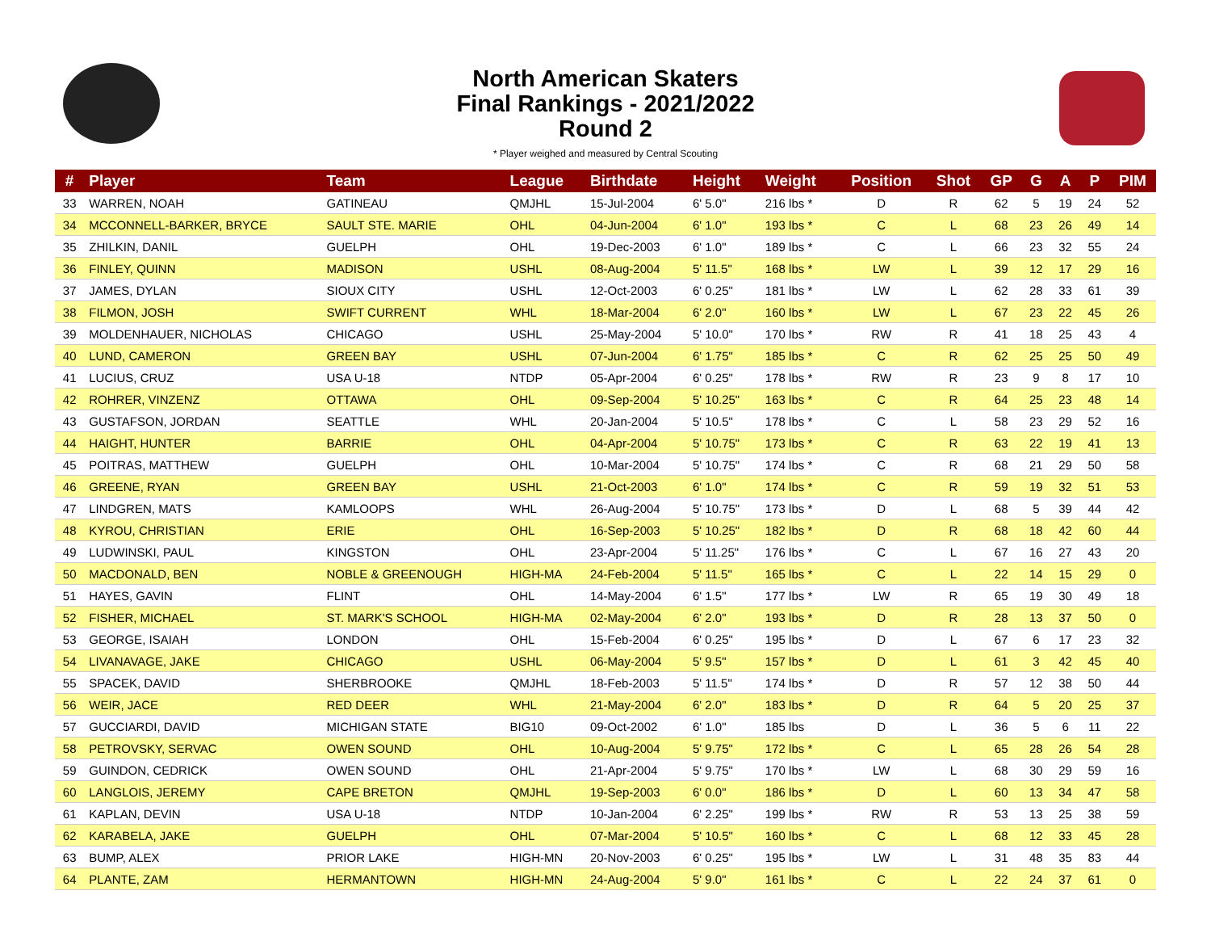North American Skaters
Final Rankings - 2021/2022
Round 2
* Player weighed and measured by Central Scouting
| # | Player | Team | League | Birthdate | Height | Weight | Position | Shot | GP | G | A | P | PIM |
| --- | --- | --- | --- | --- | --- | --- | --- | --- | --- | --- | --- | --- | --- |
| 33 | WARREN, NOAH | GATINEAU | QMJHL | 15-Jul-2004 | 6' 5.0" | 216 lbs * | D | R | 62 | 5 | 19 | 24 | 52 |
| 34 | MCCONNELL-BARKER, BRYCE | SAULT STE. MARIE | OHL | 04-Jun-2004 | 6' 1.0" | 193 lbs * | C | L | 68 | 23 | 26 | 49 | 14 |
| 35 | ZHILKIN, DANIL | GUELPH | OHL | 19-Dec-2003 | 6' 1.0" | 189 lbs * | C | L | 66 | 23 | 32 | 55 | 24 |
| 36 | FINLEY, QUINN | MADISON | USHL | 08-Aug-2004 | 5' 11.5" | 168 lbs * | LW | L | 39 | 12 | 17 | 29 | 16 |
| 37 | JAMES, DYLAN | SIOUX CITY | USHL | 12-Oct-2003 | 6' 0.25" | 181 lbs * | LW | L | 62 | 28 | 33 | 61 | 39 |
| 38 | FILMON, JOSH | SWIFT CURRENT | WHL | 18-Mar-2004 | 6' 2.0" | 160 lbs * | LW | L | 67 | 23 | 22 | 45 | 26 |
| 39 | MOLDENHAUER, NICHOLAS | CHICAGO | USHL | 25-May-2004 | 5' 10.0" | 170 lbs * | RW | R | 41 | 18 | 25 | 43 | 4 |
| 40 | LUND, CAMERON | GREEN BAY | USHL | 07-Jun-2004 | 6' 1.75" | 185 lbs * | C | R | 62 | 25 | 25 | 50 | 49 |
| 41 | LUCIUS, CRUZ | USA U-18 | NTDP | 05-Apr-2004 | 6' 0.25" | 178 lbs * | RW | R | 23 | 9 | 8 | 17 | 10 |
| 42 | ROHRER, VINZENZ | OTTAWA | OHL | 09-Sep-2004 | 5' 10.25" | 163 lbs * | C | R | 64 | 25 | 23 | 48 | 14 |
| 43 | GUSTAFSON, JORDAN | SEATTLE | WHL | 20-Jan-2004 | 5' 10.5" | 178 lbs * | C | L | 58 | 23 | 29 | 52 | 16 |
| 44 | HAIGHT, HUNTER | BARRIE | OHL | 04-Apr-2004 | 5' 10.75" | 173 lbs * | C | R | 63 | 22 | 19 | 41 | 13 |
| 45 | POITRAS, MATTHEW | GUELPH | OHL | 10-Mar-2004 | 5' 10.75" | 174 lbs * | C | R | 68 | 21 | 29 | 50 | 58 |
| 46 | GREENE, RYAN | GREEN BAY | USHL | 21-Oct-2003 | 6' 1.0" | 174 lbs * | C | R | 59 | 19 | 32 | 51 | 53 |
| 47 | LINDGREN, MATS | KAMLOOPS | WHL | 26-Aug-2004 | 5' 10.75" | 173 lbs * | D | L | 68 | 5 | 39 | 44 | 42 |
| 48 | KYROU, CHRISTIAN | ERIE | OHL | 16-Sep-2003 | 5' 10.25" | 182 lbs * | D | R | 68 | 18 | 42 | 60 | 44 |
| 49 | LUDWINSKI, PAUL | KINGSTON | OHL | 23-Apr-2004 | 5' 11.25" | 176 lbs * | C | L | 67 | 16 | 27 | 43 | 20 |
| 50 | MACDONALD, BEN | NOBLE & GREENOUGH | HIGH-MA | 24-Feb-2004 | 5' 11.5" | 165 lbs * | C | L | 22 | 14 | 15 | 29 | 0 |
| 51 | HAYES, GAVIN | FLINT | OHL | 14-May-2004 | 6' 1.5" | 177 lbs * | LW | R | 65 | 19 | 30 | 49 | 18 |
| 52 | FISHER, MICHAEL | ST. MARK'S SCHOOL | HIGH-MA | 02-May-2004 | 6' 2.0" | 193 lbs * | D | R | 28 | 13 | 37 | 50 | 0 |
| 53 | GEORGE, ISAIAH | LONDON | OHL | 15-Feb-2004 | 6' 0.25" | 195 lbs * | D | L | 67 | 6 | 17 | 23 | 32 |
| 54 | LIVANAVAGE, JAKE | CHICAGO | USHL | 06-May-2004 | 5' 9.5" | 157 lbs * | D | L | 61 | 3 | 42 | 45 | 40 |
| 55 | SPACEK, DAVID | SHERBROOKE | QMJHL | 18-Feb-2003 | 5' 11.5" | 174 lbs * | D | R | 57 | 12 | 38 | 50 | 44 |
| 56 | WEIR, JACE | RED DEER | WHL | 21-May-2004 | 6' 2.0" | 183 lbs * | D | R | 64 | 5 | 20 | 25 | 37 |
| 57 | GUCCIARDI, DAVID | MICHIGAN STATE | BIG10 | 09-Oct-2002 | 6' 1.0" | 185 lbs | D | L | 36 | 5 | 6 | 11 | 22 |
| 58 | PETROVSKY, SERVAC | OWEN SOUND | OHL | 10-Aug-2004 | 5' 9.75" | 172 lbs * | C | L | 65 | 28 | 26 | 54 | 28 |
| 59 | GUINDON, CEDRICK | OWEN SOUND | OHL | 21-Apr-2004 | 5' 9.75" | 170 lbs * | LW | L | 68 | 30 | 29 | 59 | 16 |
| 60 | LANGLOIS, JEREMY | CAPE BRETON | QMJHL | 19-Sep-2003 | 6' 0.0" | 186 lbs * | D | L | 60 | 13 | 34 | 47 | 58 |
| 61 | KAPLAN, DEVIN | USA U-18 | NTDP | 10-Jan-2004 | 6' 2.25" | 199 lbs * | RW | R | 53 | 13 | 25 | 38 | 59 |
| 62 | KARABELA, JAKE | GUELPH | OHL | 07-Mar-2004 | 5' 10.5" | 160 lbs * | C | L | 68 | 12 | 33 | 45 | 28 |
| 63 | BUMP, ALEX | PRIOR LAKE | HIGH-MN | 20-Nov-2003 | 6' 0.25" | 195 lbs * | LW | L | 31 | 48 | 35 | 83 | 44 |
| 64 | PLANTE, ZAM | HERMANTOWN | HIGH-MN | 24-Aug-2004 | 5' 9.0" | 161 lbs * | C | L | 22 | 24 | 37 | 61 | 0 |